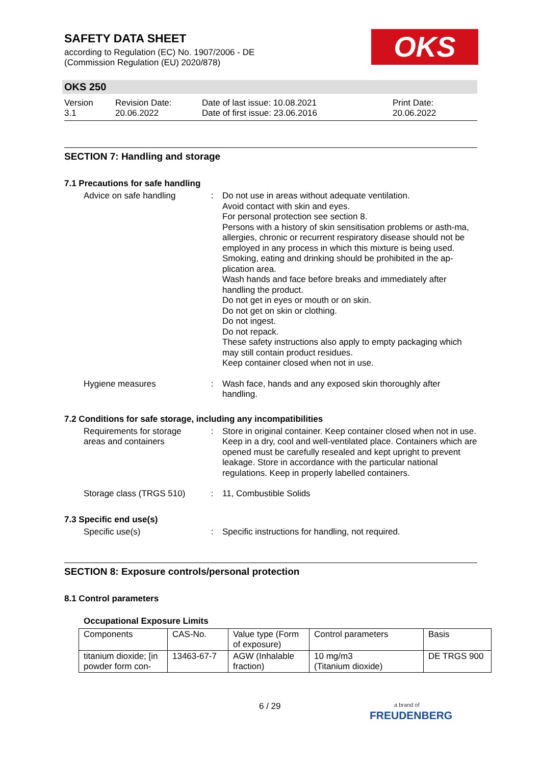SAFETY DATA SHEET
according to Regulation (EC) No. 1907/2006 - DE
(Commission Regulation (EU) 2020/878)
OKS
OKS 250
Version
3.1
Revision Date:
20.06.2022
Date of last issue: 10.08.2021
Date of first issue: 23.06.2016
Print Date:
20.06.2022
SECTION 7: Handling and storage
7.1 Precautions for safe handling
Advice on safe handling
:
Do not use in areas without adequate ventilation.
Avoid contact with skin and eyes.
For personal protection see section 8.
Persons with a history of skin sensitisation problems or asth-ma, allergies, chronic or recurrent respiratory disease should not be employed in any process in which this mixture is being used.
Smoking, eating and drinking should be prohibited in the ap-plication area.
Wash hands and face before breaks and immediately after handling the product.
Do not get in eyes or mouth or on skin.
Do not get on skin or clothing.
Do not ingest.
Do not repack.
These safety instructions also apply to empty packaging which may still contain product residues.
Keep container closed when not in use.
Hygiene measures :
Wash face, hands and any exposed skin thoroughly after handling.
7.2 Conditions for safe storage, including any incompatibilities
Requirements for storage areas and containers
:
Store in original container. Keep container closed when not in use. Keep in a dry, cool and well-ventilated place. Containers which are opened must be carefully resealed and kept upright to prevent leakage. Store in accordance with the particular national regulations. Keep in properly labelled containers.
Storage class (TRGS 510)
:
11, Combustible Solids
7.3 Specific end use(s)
Specific use(s) :
Specific instructions for handling, not required.
SECTION 8: Exposure controls/personal protection
8.1 Control parameters
Occupational Exposure Limits
| Components | CAS-No. | Value type (Form of exposure) | Control parameters | Basis |
| --- | --- | --- | --- | --- |
| titanium dioxide; [in powder form con- | 13463-67-7 | AGW (Inhalable fraction) | 10 mg/m3 (Titanium dioxide) | DE TRGS 900 |
6 / 29
a brand of
FREUDENBERG